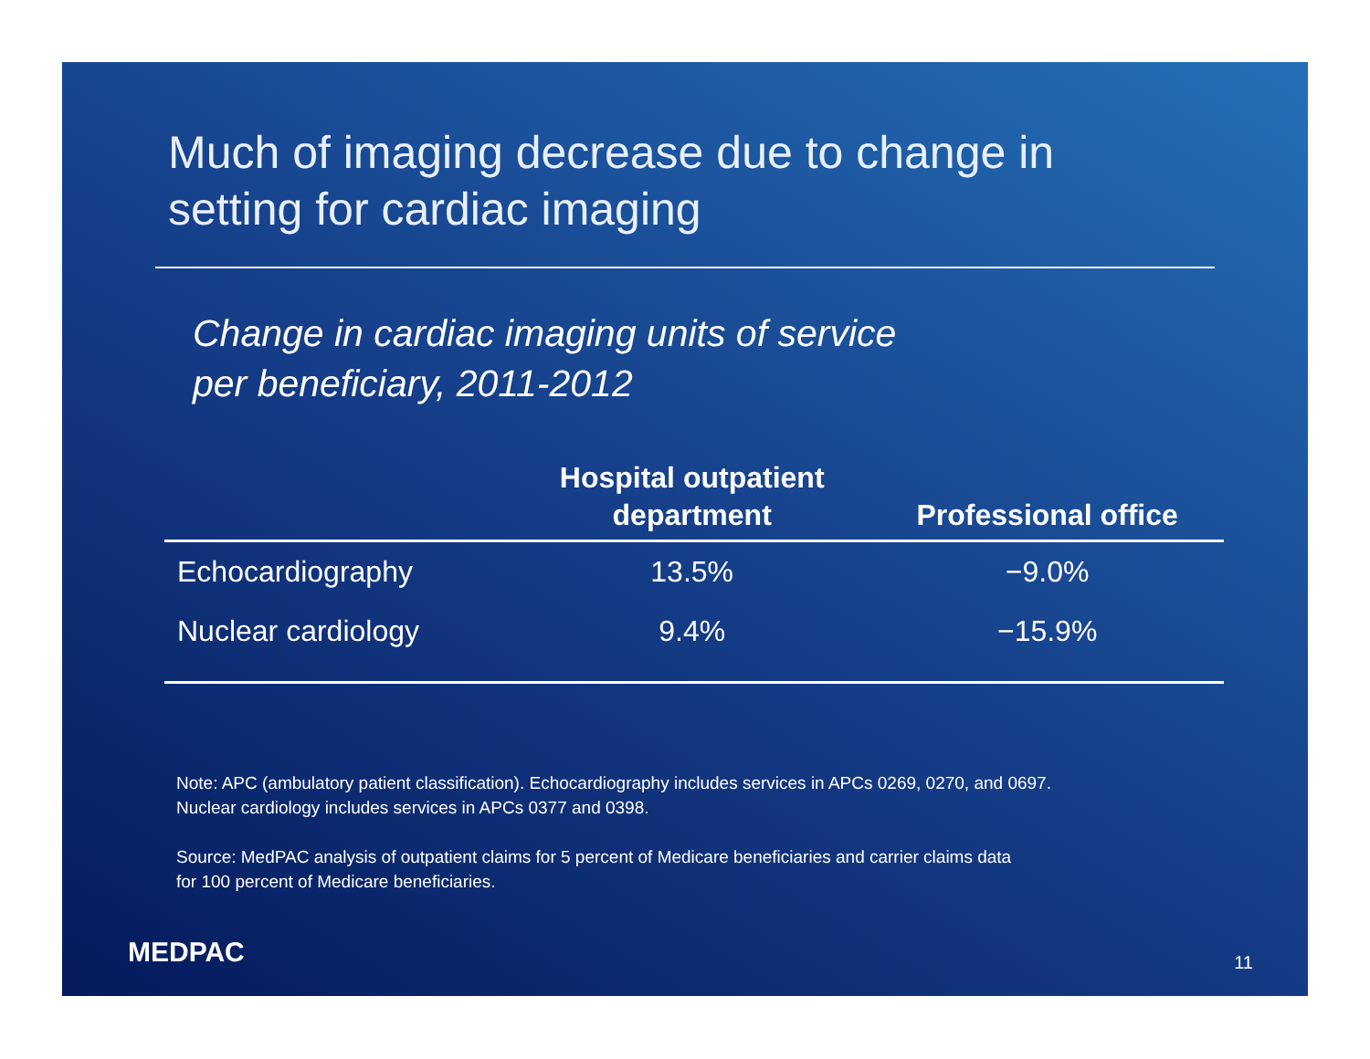Much of imaging decrease due to change in
setting for cardiac imaging
Change in cardiac imaging units of service
per beneficiary, 2011-2012
| | Hospital outpatient department | Professional office |
| --- | --- | --- |
| Echocardiography | 13.5% | −9.0% |
| Nuclear cardiology | 9.4% | −15.9% |
Note: APC (ambulatory patient classification). Echocardiography includes services in APCs 0269, 0270, and 0697.
Nuclear cardiology includes services in APCs 0377 and 0398.
Source: MedPAC analysis of outpatient claims for 5 percent of Medicare beneficiaries and carrier claims data
for 100 percent of Medicare beneficiaries.
MEDPAC 11